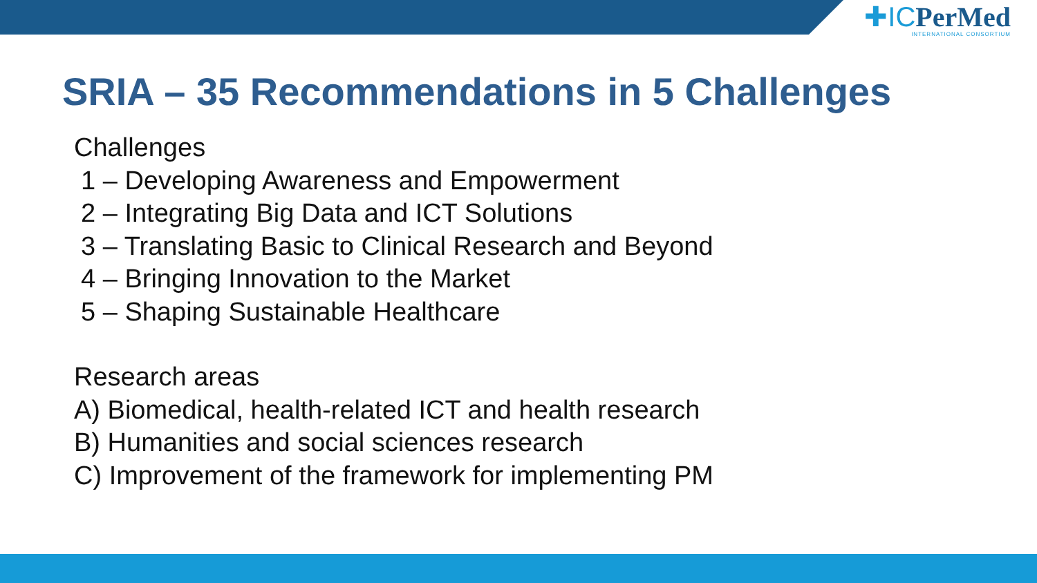✚ICPerMed
INTERNATIONAL CONSORTIUM
SRIA – 35 Recommendations in 5 Challenges
Challenges
1 – Developing Awareness and Empowerment
2 – Integrating Big Data and ICT Solutions
3 – Translating Basic to Clinical Research and Beyond
4 – Bringing Innovation to the Market
5 – Shaping Sustainable Healthcare
Research areas
A) Biomedical, health-related ICT and health research
B) Humanities and social sciences research
C) Improvement of the framework for implementing PM